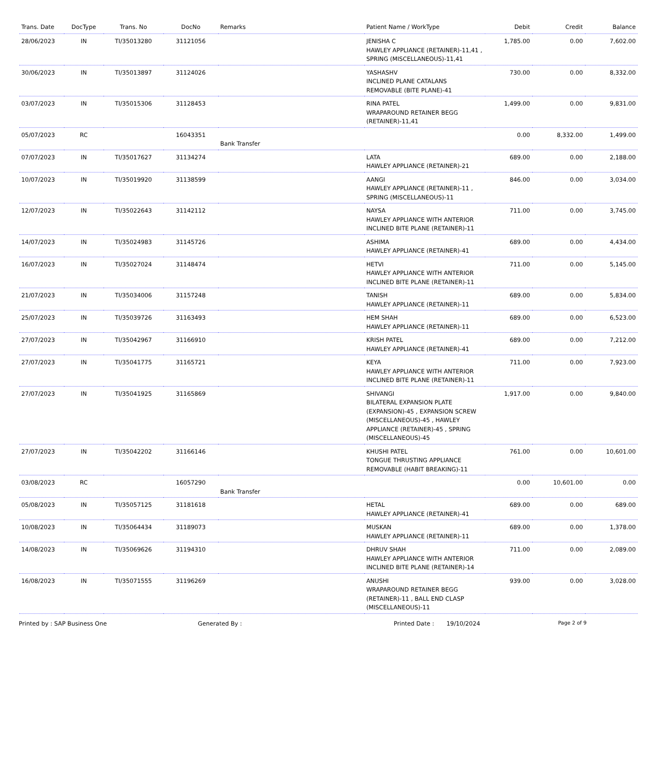| Trans. Date | DocType | Trans. No | DocNo | Remarks | Patient Name / WorkType | Debit | Credit | Balance |
| --- | --- | --- | --- | --- | --- | --- | --- | --- |
| 28/06/2023 | IN | TI/35013280 | 31121056 | | JENISHA C HAWLEY APPLIANCE (RETAINER)-11,41 , SPRING (MISCELLANEOUS)-11,41 | 1,785.00 | 0.00 | 7,602.00 |
| 30/06/2023 | IN | TI/35013897 | 31124026 | | YASHASHV INCLINED PLANE CATALANS REMOVABLE (BITE PLANE)-41 | 730.00 | 0.00 | 8,332.00 |
| 03/07/2023 | IN | TI/35015306 | 31128453 | | RINA PATEL WRAPAROUND RETAINER BEGG (RETAINER)-11,41 | 1,499.00 | 0.00 | 9,831.00 |
| 05/07/2023 | RC | | 16043351 | Bank Transfer | | 0.00 | 8,332.00 | 1,499.00 |
| 07/07/2023 | IN | TI/35017627 | 31134274 | | LATA HAWLEY APPLIANCE (RETAINER)-21 | 689.00 | 0.00 | 2,188.00 |
| 10/07/2023 | IN | TI/35019920 | 31138599 | | AANGI HAWLEY APPLIANCE (RETAINER)-11 , SPRING (MISCELLANEOUS)-11 | 846.00 | 0.00 | 3,034.00 |
| 12/07/2023 | IN | TI/35022643 | 31142112 | | NAYSA HAWLEY APPLIANCE WITH ANTERIOR INCLINED BITE PLANE (RETAINER)-11 | 711.00 | 0.00 | 3,745.00 |
| 14/07/2023 | IN | TI/35024983 | 31145726 | | ASHIMA HAWLEY APPLIANCE (RETAINER)-41 | 689.00 | 0.00 | 4,434.00 |
| 16/07/2023 | IN | TI/35027024 | 31148474 | | HETVI HAWLEY APPLIANCE WITH ANTERIOR INCLINED BITE PLANE (RETAINER)-11 | 711.00 | 0.00 | 5,145.00 |
| 21/07/2023 | IN | TI/35034006 | 31157248 | | TANISH HAWLEY APPLIANCE (RETAINER)-11 | 689.00 | 0.00 | 5,834.00 |
| 25/07/2023 | IN | TI/35039726 | 31163493 | | HEM SHAH HAWLEY APPLIANCE (RETAINER)-11 | 689.00 | 0.00 | 6,523.00 |
| 27/07/2023 | IN | TI/35042967 | 31166910 | | KRISH PATEL HAWLEY APPLIANCE (RETAINER)-41 | 689.00 | 0.00 | 7,212.00 |
| 27/07/2023 | IN | TI/35041775 | 31165721 | | KEYA HAWLEY APPLIANCE WITH ANTERIOR INCLINED BITE PLANE (RETAINER)-11 | 711.00 | 0.00 | 7,923.00 |
| 27/07/2023 | IN | TI/35041925 | 31165869 | | SHIVANGI BILATERAL EXPANSION PLATE (EXPANSION)-45 , EXPANSION SCREW (MISCELLANEOUS)-45 , HAWLEY APPLIANCE (RETAINER)-45 , SPRING (MISCELLANEOUS)-45 | 1,917.00 | 0.00 | 9,840.00 |
| 27/07/2023 | IN | TI/35042202 | 31166146 | | KHUSHI PATEL TONGUE THRUSTING APPLIANCE REMOVABLE (HABIT BREAKING)-11 | 761.00 | 0.00 | 10,601.00 |
| 03/08/2023 | RC | | 16057290 | Bank Transfer | | 0.00 | 10,601.00 | 0.00 |
| 05/08/2023 | IN | TI/35057125 | 31181618 | | HETAL HAWLEY APPLIANCE (RETAINER)-41 | 689.00 | 0.00 | 689.00 |
| 10/08/2023 | IN | TI/35064434 | 31189073 | | MUSKAN HAWLEY APPLIANCE (RETAINER)-11 | 689.00 | 0.00 | 1,378.00 |
| 14/08/2023 | IN | TI/35069626 | 31194310 | | DHRUV SHAH HAWLEY APPLIANCE WITH ANTERIOR INCLINED BITE PLANE (RETAINER)-14 | 711.00 | 0.00 | 2,089.00 |
| 16/08/2023 | IN | TI/35071555 | 31196269 | | ANUSHI WRAPAROUND RETAINER BEGG (RETAINER)-11 , BALL END CLASP (MISCELLANEOUS)-11 | 939.00 | 0.00 | 3,028.00 |
Printed by : SAP Business One Generated By : Printed Date : 19/10/2024
Page 2 of 9